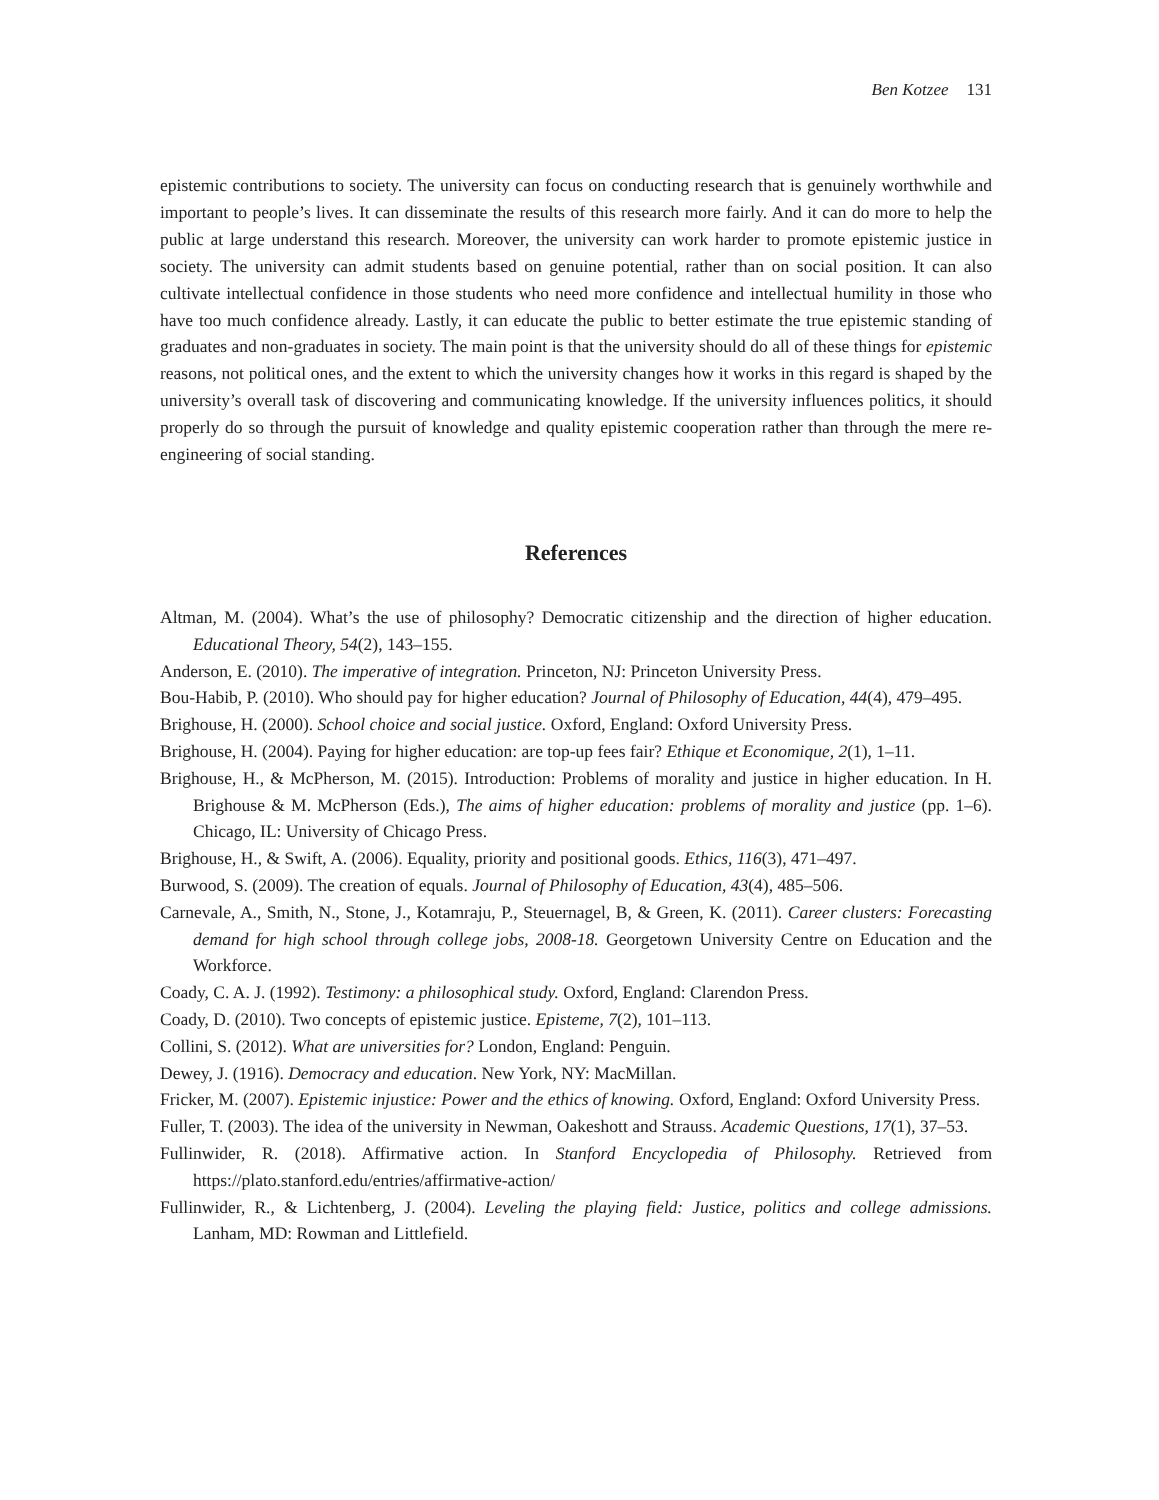Ben Kotzee 131
epistemic contributions to society. The university can focus on conducting research that is genuinely worthwhile and important to people’s lives. It can disseminate the results of this research more fairly. And it can do more to help the public at large understand this research. Moreover, the university can work harder to promote epistemic justice in society. The university can admit students based on genuine potential, rather than on social position. It can also cultivate intellectual confidence in those students who need more confidence and intellectual humility in those who have too much confidence already. Lastly, it can educate the public to better estimate the true epistemic standing of graduates and non-graduates in society. The main point is that the university should do all of these things for epistemic reasons, not political ones, and the extent to which the university changes how it works in this regard is shaped by the university’s overall task of discovering and communicating knowledge. If the university influences politics, it should properly do so through the pursuit of knowledge and quality epistemic cooperation rather than through the mere re-engineering of social standing.
References
Altman, M. (2004). What’s the use of philosophy? Democratic citizenship and the direction of higher education. Educational Theory, 54(2), 143–155.
Anderson, E. (2010). The imperative of integration. Princeton, NJ: Princeton University Press.
Bou-Habib, P. (2010). Who should pay for higher education? Journal of Philosophy of Education, 44(4), 479–495.
Brighouse, H. (2000). School choice and social justice. Oxford, England: Oxford University Press.
Brighouse, H. (2004). Paying for higher education: are top-up fees fair? Ethique et Economique, 2(1), 1–11.
Brighouse, H., & McPherson, M. (2015). Introduction: Problems of morality and justice in higher education. In H. Brighouse & M. McPherson (Eds.), The aims of higher education: problems of morality and justice (pp. 1–6). Chicago, IL: University of Chicago Press.
Brighouse, H., & Swift, A. (2006). Equality, priority and positional goods. Ethics, 116(3), 471–497.
Burwood, S. (2009). The creation of equals. Journal of Philosophy of Education, 43(4), 485–506.
Carnevale, A., Smith, N., Stone, J., Kotamraju, P., Steuernagel, B, & Green, K. (2011). Career clusters: Forecasting demand for high school through college jobs, 2008-18. Georgetown University Centre on Education and the Workforce.
Coady, C. A. J. (1992). Testimony: a philosophical study. Oxford, England: Clarendon Press.
Coady, D. (2010). Two concepts of epistemic justice. Episteme, 7(2), 101–113.
Collini, S. (2012). What are universities for? London, England: Penguin.
Dewey, J. (1916). Democracy and education. New York, NY: MacMillan.
Fricker, M. (2007). Epistemic injustice: Power and the ethics of knowing. Oxford, England: Oxford University Press.
Fuller, T. (2003). The idea of the university in Newman, Oakeshott and Strauss. Academic Questions, 17(1), 37–53.
Fullinwider, R. (2018). Affirmative action. In Stanford Encyclopedia of Philosophy. Retrieved from https://plato.stanford.edu/entries/affirmative-action/
Fullinwider, R., & Lichtenberg, J. (2004). Leveling the playing field: Justice, politics and college admissions. Lanham, MD: Rowman and Littlefield.